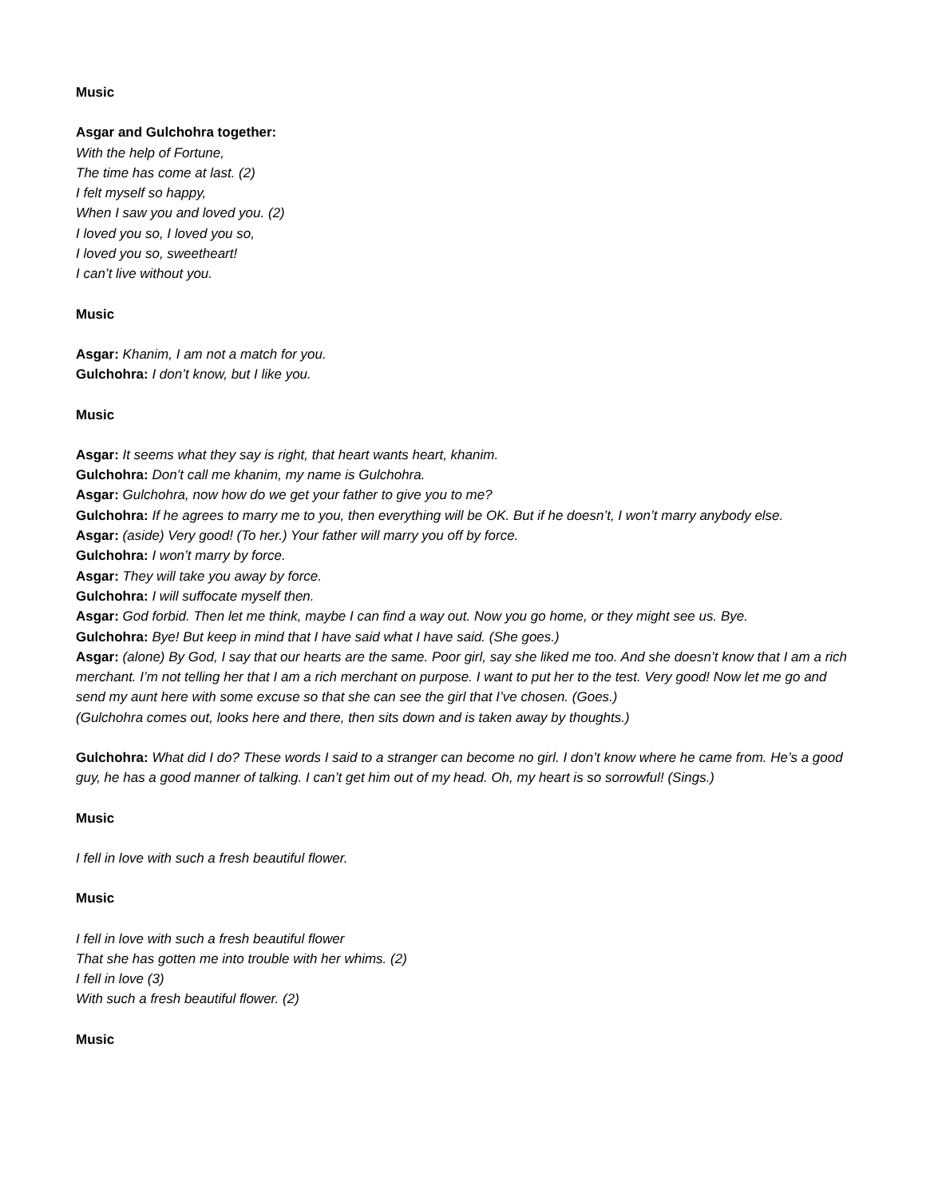Music
Asgar and Gulchohra together:
With the help of Fortune,
The time has come at last. (2)
I felt myself so happy,
When I saw you and loved you. (2)
I loved you so, I loved you so,
I loved you so, sweetheart!
I can’t live without you.
Music
Asgar: Khanim, I am not a match for you.
Gulchohra: I don’t know, but I like you.
Music
Asgar: It seems what they say is right, that heart wants heart, khanim.
Gulchohra: Don’t call me khanim, my name is Gulchohra.
Asgar: Gulchohra, now how do we get your father to give you to me?
Gulchohra: If he agrees to marry me to you, then everything will be OK. But if he doesn’t, I won’t marry anybody else.
Asgar: (aside) Very good! (To her.) Your father will marry you off by force.
Gulchohra: I won’t marry by force.
Asgar: They will take you away by force.
Gulchohra: I will suffocate myself then.
Asgar: God forbid. Then let me think, maybe I can find a way out. Now you go home, or they might see us. Bye.
Gulchohra: Bye! But keep in mind that I have said what I have said. (She goes.)
Asgar: (alone) By God, I say that our hearts are the same. Poor girl, say she liked me too. And she doesn’t know that I am a rich merchant. I’m not telling her that I am a rich merchant on purpose. I want to put her to the test. Very good! Now let me go and send my aunt here with some excuse so that she can see the girl that I’ve chosen. (Goes.)
(Gulchohra comes out, looks here and there, then sits down and is taken away by thoughts.)
Gulchohra: What did I do? These words I said to a stranger can become no girl. I don’t know where he came from. He’s a good guy, he has a good manner of talking. I can’t get him out of my head. Oh, my heart is so sorrowful! (Sings.)
Music
I fell in love with such a fresh beautiful flower.
Music
I fell in love with such a fresh beautiful flower
That she has gotten me into trouble with her whims. (2)
I fell in love (3)
With such a fresh beautiful flower. (2)
Music